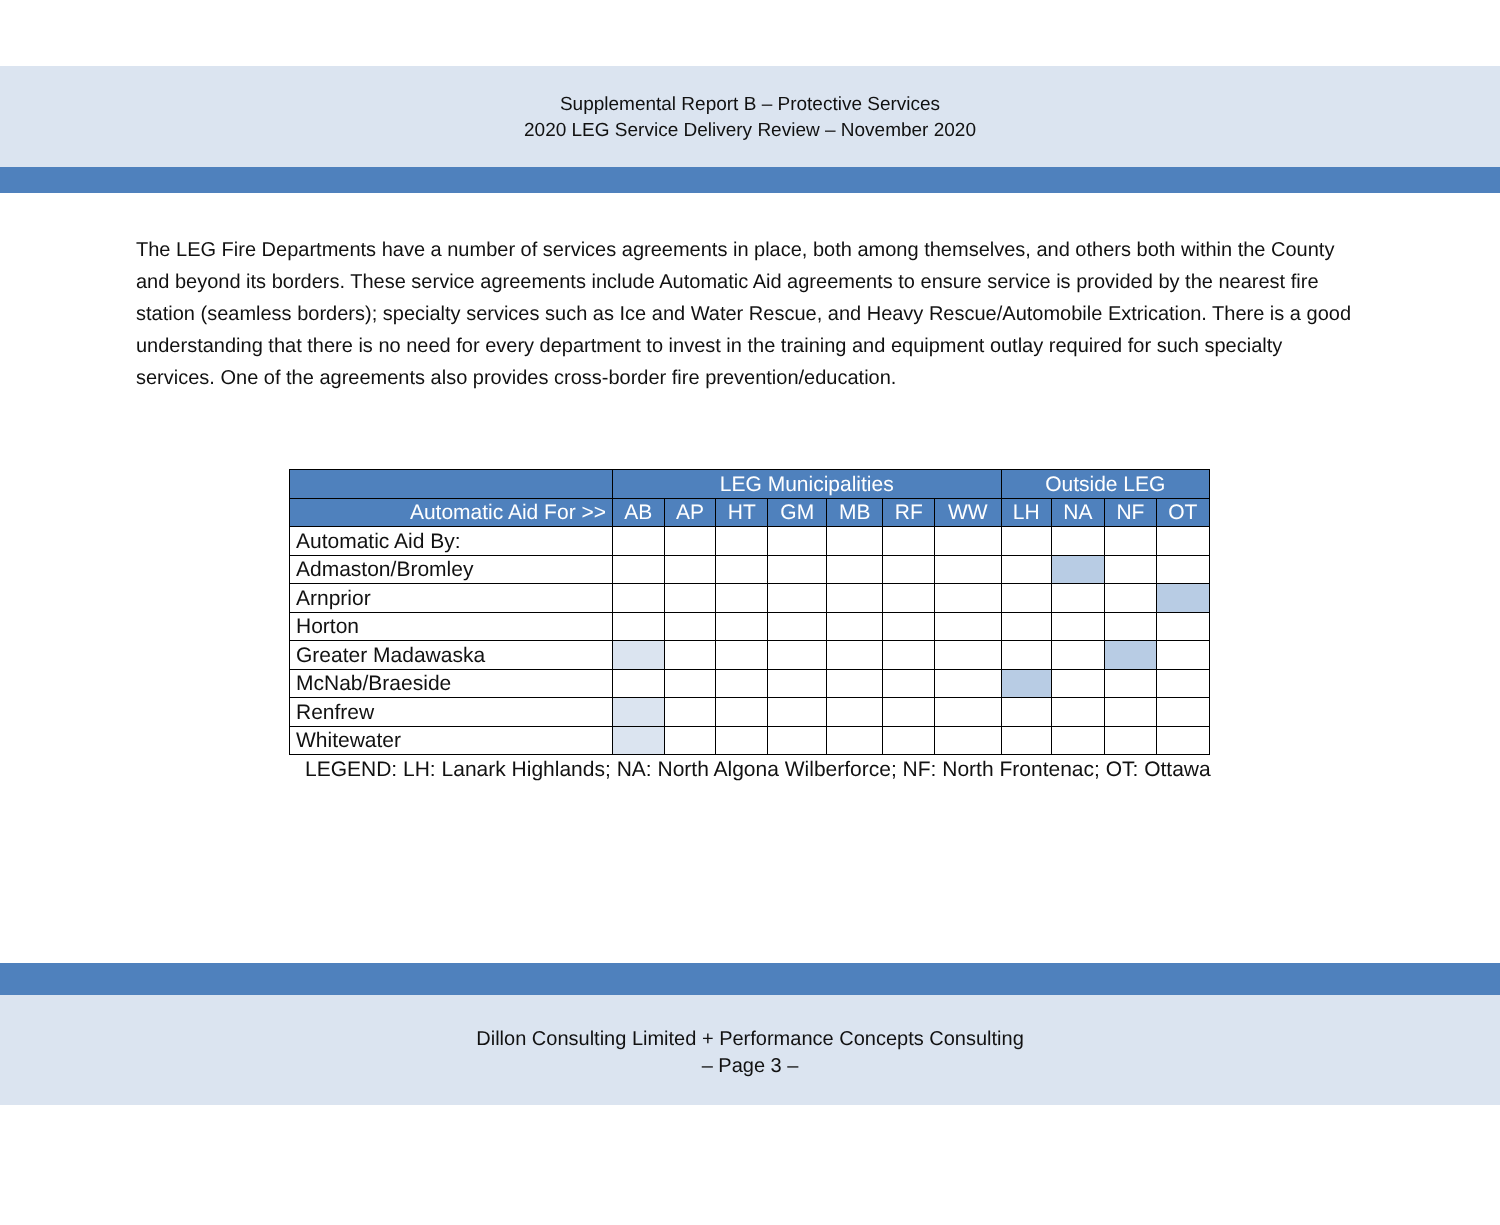Supplemental Report B – Protective Services
2020 LEG Service Delivery Review – November 2020
The LEG Fire Departments have a number of services agreements in place, both among themselves, and others both within the County and beyond its borders. These service agreements include Automatic Aid agreements to ensure service is provided by the nearest fire station (seamless borders); specialty services such as Ice and Water Rescue, and Heavy Rescue/Automobile Extrication. There is a good understanding that there is no need for every department to invest in the training and equipment outlay required for such specialty services. One of the agreements also provides cross-border fire prevention/education.
| | LEG Municipalities | | | | | | | Outside LEG | | | |
| --- | --- | --- | --- | --- | --- | --- | --- | --- | --- | --- | --- |
| Automatic Aid For >> | AB | AP | HT | GM | MB | RF | WW | LH | NA | NF | OT |
| Automatic Aid By: | | | | | | | | | | | |
| Admaston/Bromley | | | | | | | | | | | |
| Arnprior | | | | | | | | | | | |
| Horton | | | | | | | | | | | |
| Greater Madawaska | | | | | | | | | | | |
| McNab/Braeside | | | | | | | | | | | |
| Renfrew | | | | | | | | | | | |
| Whitewater | | | | | | | | | | | |
LEGEND: LH: Lanark Highlands; NA: North Algona Wilberforce; NF: North Frontenac; OT: Ottawa
Dillon Consulting Limited + Performance Concepts Consulting
– Page 3 –